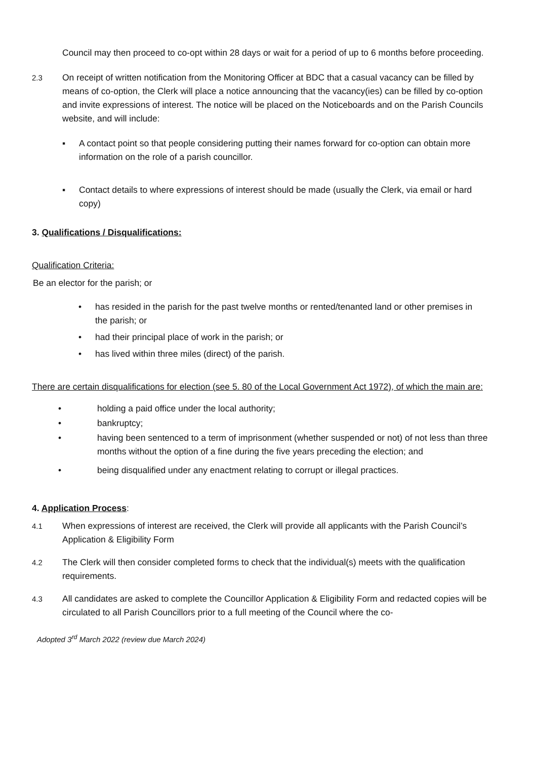Council may then proceed to co-opt within 28 days or wait for a period of up to 6 months before proceeding.
2.3
On receipt of written notification from the Monitoring Officer at BDC that a casual vacancy can be filled by means of co-option, the Clerk will place a notice announcing that the vacancy(ies) can be filled by co-option and invite expressions of interest. The notice will be placed on the Noticeboards and on the Parish Councils website, and will include:
▪ A contact point so that people considering putting their names forward for co-option can obtain more information on the role of a parish councillor.
▪ Contact details to where expressions of interest should be made (usually the Clerk, via email or hard copy)
3. Qualifications / Disqualifications:
Qualification Criteria:
Be an elector for the parish; or
• has resided in the parish for the past twelve months or rented/tenanted land or other premises in the parish; or
• had their principal place of work in the parish; or
• has lived within three miles (direct) of the parish.
There are certain disqualifications for election (see 5. 80 of the Local Government Act 1972), of which the main are:
• holding a paid office under the local authority;
• bankruptcy;
• having been sentenced to a term of imprisonment (whether suspended or not) of not less than three months without the option of a fine during the five years preceding the election; and
• being disqualified under any enactment relating to corrupt or illegal practices.
4. Application Process:
4.1
When expressions of interest are received, the Clerk will provide all applicants with the Parish Council’s Application & Eligibility Form
4.2
The Clerk will then consider completed forms to check that the individual(s) meets with the qualification requirements.
4.3
All candidates are asked to complete the Councillor Application & Eligibility Form and redacted copies will be circulated to all Parish Councillors prior to a full meeting of the Council where the co-
Adopted 3<sup>rd</sup> March 2022 (review due March 2024)